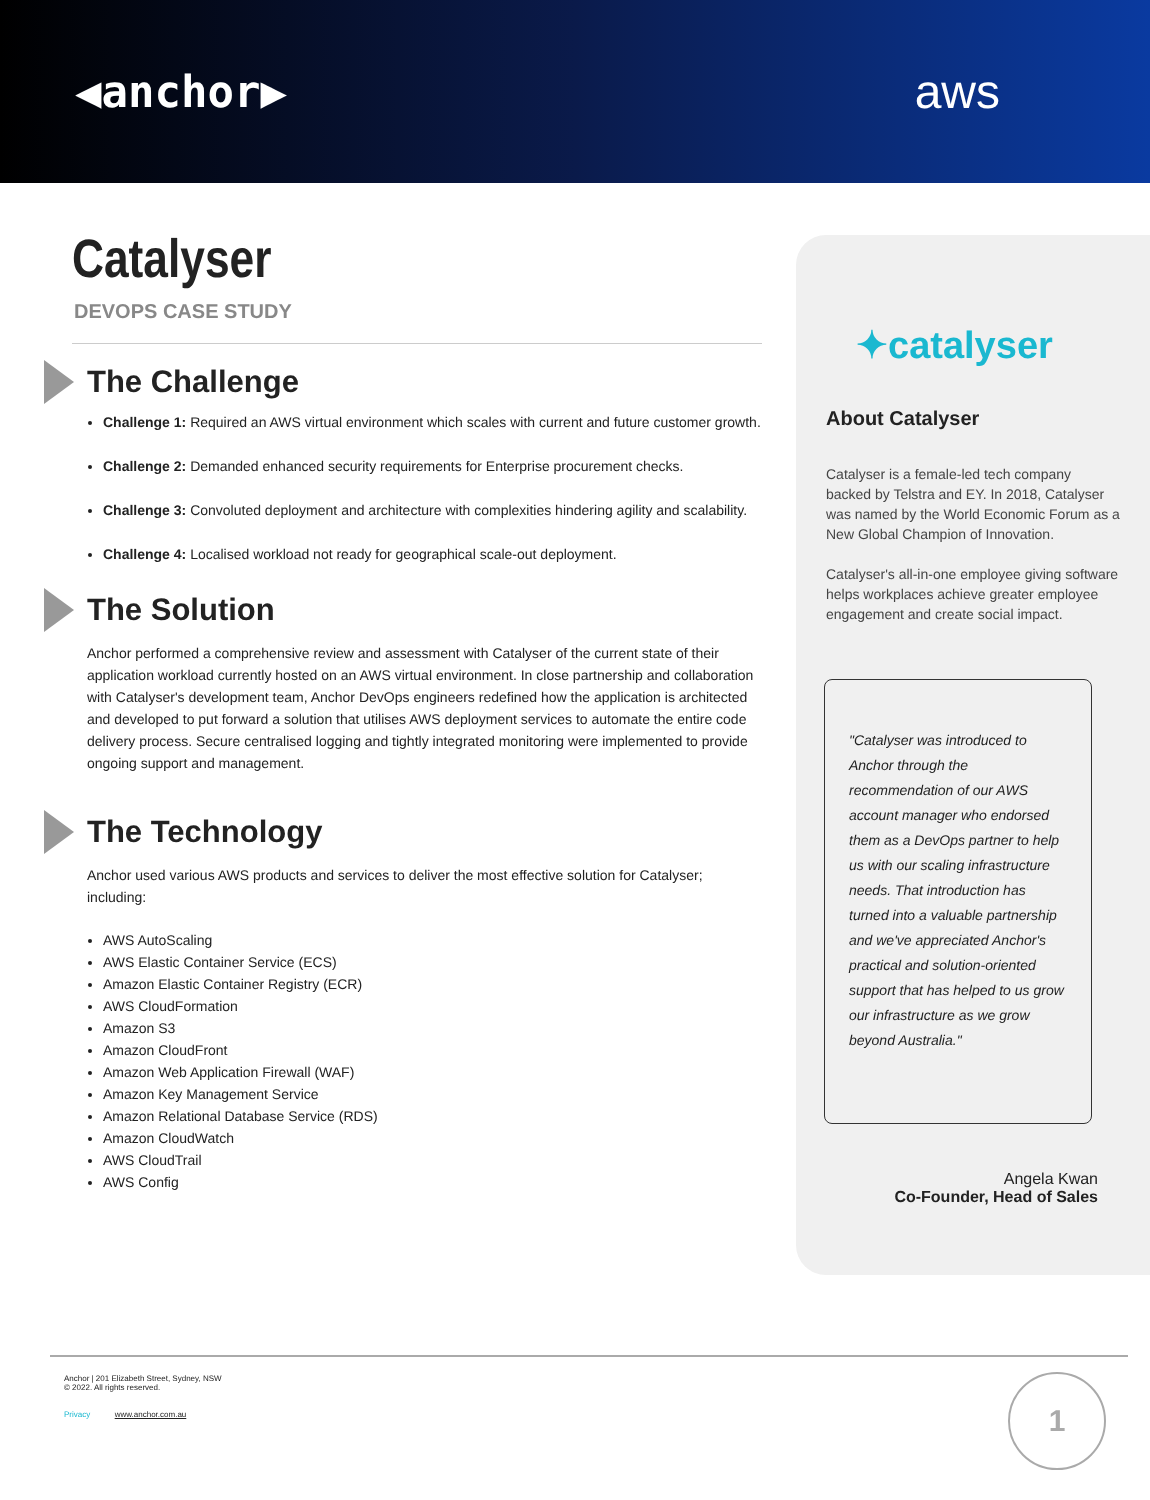◀anchor▶ aws
Catalyser
DEVOPS CASE STUDY
The Challenge
Challenge 1: Required an AWS virtual environment which scales with current and future customer growth.
Challenge 2: Demanded enhanced security requirements for Enterprise procurement checks.
Challenge 3: Convoluted deployment and architecture with complexities hindering agility and scalability.
Challenge 4: Localised workload not ready for geographical scale-out deployment.
The Solution
Anchor performed a comprehensive review and assessment with Catalyser of the current state of their application workload currently hosted on an AWS virtual environment. In close partnership and collaboration with Catalyser's development team, Anchor DevOps engineers redefined how the application is architected and developed to put forward a solution that utilises AWS deployment services to automate the entire code delivery process. Secure centralised logging and tightly integrated monitoring were implemented to provide ongoing support and management.
The Technology
Anchor used various AWS products and services to deliver the most effective solution for Catalyser; including:
AWS AutoScaling
AWS Elastic Container Service (ECS)
Amazon Elastic Container Registry (ECR)
AWS CloudFormation
Amazon S3
Amazon CloudFront
Amazon Web Application Firewall (WAF)
Amazon Key Management Service
Amazon Relational Database Service (RDS)
Amazon CloudWatch
AWS CloudTrail
AWS Config
✦catalyser
About Catalyser
Catalyser is a female-led tech company backed by Telstra and EY. In 2018, Catalyser was named by the World Economic Forum as a New Global Champion of Innovation.
Catalyser's all-in-one employee giving software helps workplaces achieve greater employee engagement and create social impact.
"Catalyser was introduced to Anchor through the recommendation of our AWS account manager who endorsed them as a DevOps partner to help us with our scaling infrastructure needs. That introduction has turned into a valuable partnership and we've appreciated Anchor's practical and solution-oriented support that has helped to us grow our infrastructure as we grow beyond Australia."
Angela Kwan
Co-Founder, Head of Sales
Anchor | 201 Elizabeth Street, Sydney, NSW
© 2022. All rights reserved.
Privacy www.anchor.com.au
1